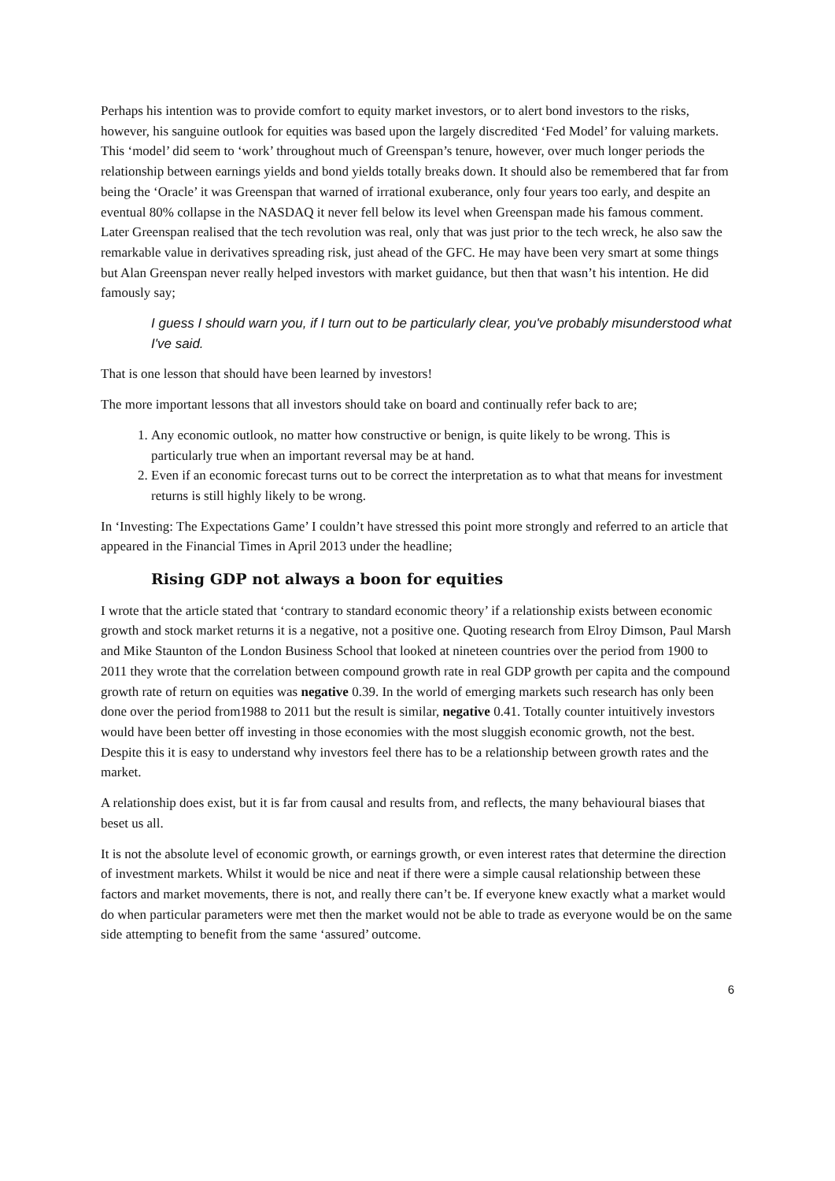Perhaps his intention was to provide comfort to equity market investors, or to alert bond investors to the risks, however, his sanguine outlook for equities was based upon the largely discredited ‘Fed Model’ for valuing markets. This ‘model’ did seem to ‘work’ throughout much of Greenspan’s tenure, however, over much longer periods the relationship between earnings yields and bond yields totally breaks down. It should also be remembered that far from being the ‘Oracle’ it was Greenspan that warned of irrational exuberance, only four years too early, and despite an eventual 80% collapse in the NASDAQ it never fell below its level when Greenspan made his famous comment. Later Greenspan realised that the tech revolution was real, only that was just prior to the tech wreck, he also saw the remarkable value in derivatives spreading risk, just ahead of the GFC. He may have been very smart at some things but Alan Greenspan never really helped investors with market guidance, but then that wasn’t his intention. He did famously say;
I guess I should warn you, if I turn out to be particularly clear, you've probably misunderstood what I've said.
That is one lesson that should have been learned by investors!
The more important lessons that all investors should take on board and continually refer back to are;
1. Any economic outlook, no matter how constructive or benign, is quite likely to be wrong. This is particularly true when an important reversal may be at hand.
2. Even if an economic forecast turns out to be correct the interpretation as to what that means for investment returns is still highly likely to be wrong.
In ‘Investing: The Expectations Game’ I couldn’t have stressed this point more strongly and referred to an article that appeared in the Financial Times in April 2013 under the headline;
Rising GDP not always a boon for equities
I wrote that the article stated that ‘contrary to standard economic theory’ if a relationship exists between economic growth and stock market returns it is a negative, not a positive one. Quoting research from Elroy Dimson, Paul Marsh and Mike Staunton of the London Business School that looked at nineteen countries over the period from 1900 to 2011 they wrote that the correlation between compound growth rate in real GDP growth per capita and the compound growth rate of return on equities was negative 0.39. In the world of emerging markets such research has only been done over the period from1988 to 2011 but the result is similar, negative 0.41. Totally counter intuitively investors would have been better off investing in those economies with the most sluggish economic growth, not the best. Despite this it is easy to understand why investors feel there has to be a relationship between growth rates and the market.
A relationship does exist, but it is far from causal and results from, and reflects, the many behavioural biases that beset us all.
It is not the absolute level of economic growth, or earnings growth, or even interest rates that determine the direction of investment markets. Whilst it would be nice and neat if there were a simple causal relationship between these factors and market movements, there is not, and really there can’t be. If everyone knew exactly what a market would do when particular parameters were met then the market would not be able to trade as everyone would be on the same side attempting to benefit from the same ‘assured’ outcome.
6